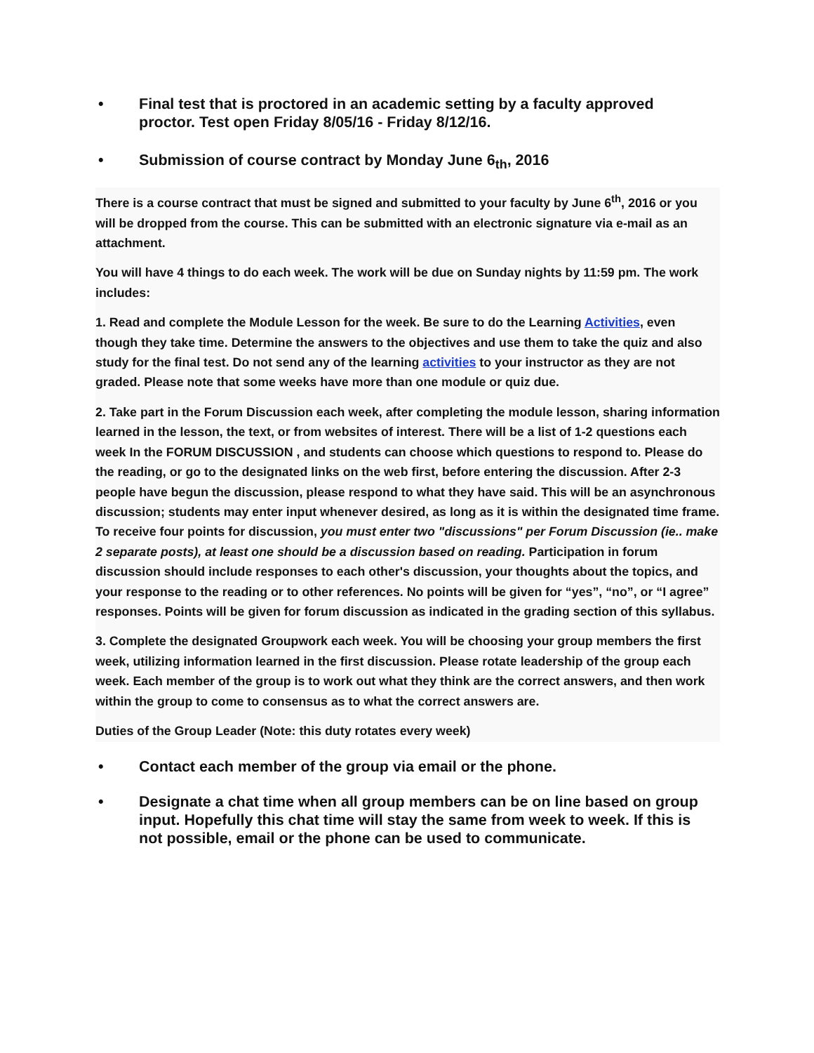• Final test that is proctored in an academic setting by a faculty approved proctor. Test open Friday 8/05/16 - Friday 8/12/16.
• Submission of course contract by Monday June 6<sub>th</sub>, 2016
There is a course contract that must be signed and submitted to your faculty by June 6<sup>th</sup>, 2016 or you will be dropped from the course. This can be submitted with an electronic signature via e-mail as an attachment.
You will have 4 things to do each week. The work will be due on Sunday nights by 11:59 pm. The work includes:
1. Read and complete the Module Lesson for the week. Be sure to do the Learning Activities, even though they take time. Determine the answers to the objectives and use them to take the quiz and also study for the final test. Do not send any of the learning activities to your instructor as they are not graded. Please note that some weeks have more than one module or quiz due.
2. Take part in the Forum Discussion each week, after completing the module lesson, sharing information learned in the lesson, the text, or from websites of interest. There will be a list of 1-2 questions each week In the FORUM DISCUSSION , and students can choose which questions to respond to. Please do the reading, or go to the designated links on the web first, before entering the discussion. After 2-3 people have begun the discussion, please respond to what they have said. This will be an asynchronous discussion; students may enter input whenever desired, as long as it is within the designated time frame. To receive four points for discussion, you must enter two "discussions" per Forum Discussion (ie.. make 2 separate posts), at least one should be a discussion based on reading. Participation in forum discussion should include responses to each other's discussion, your thoughts about the topics, and your response to the reading or to other references. No points will be given for “yes”, “no”, or “I agree” responses. Points will be given for forum discussion as indicated in the grading section of this syllabus.
3. Complete the designated Groupwork each week. You will be choosing your group members the first week, utilizing information learned in the first discussion. Please rotate leadership of the group each week. Each member of the group is to work out what they think are the correct answers, and then work within the group to come to consensus as to what the correct answers are.
Duties of the Group Leader (Note: this duty rotates every week)
• Contact each member of the group via email or the phone.
• Designate a chat time when all group members can be on line based on group input. Hopefully this chat time will stay the same from week to week. If this is not possible, email or the phone can be used to communicate.